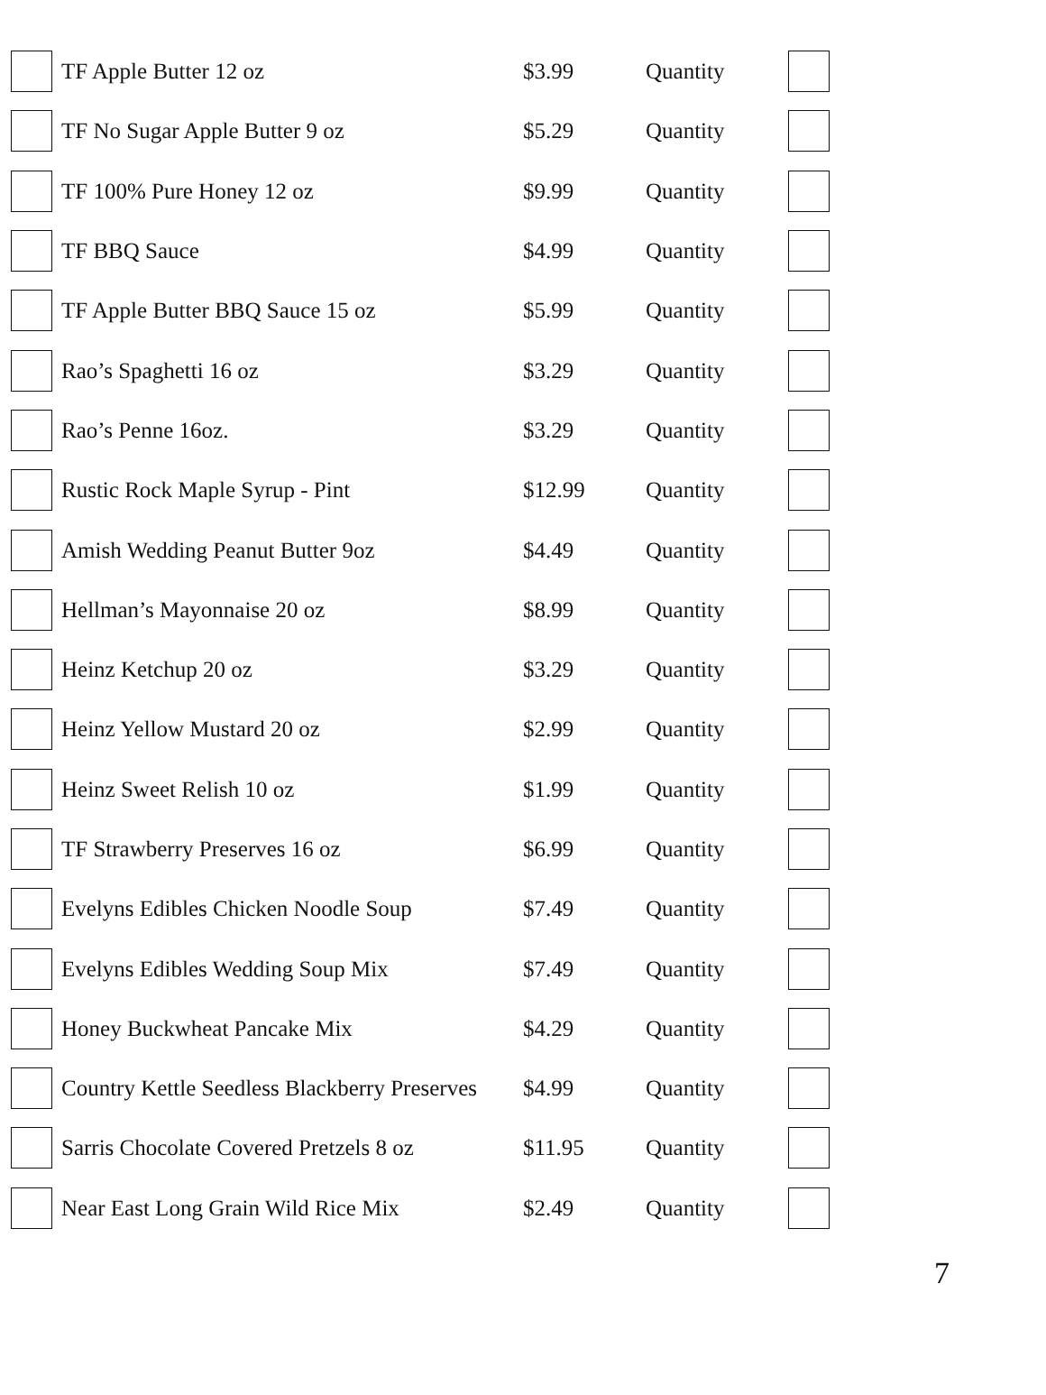| | TF Apple Butter 12 oz | $3.99 | Quantity | |
| | TF No Sugar Apple Butter 9 oz | $5.29 | Quantity | |
| | TF 100% Pure Honey 12 oz | $9.99 | Quantity | |
| | TF BBQ Sauce | $4.99 | Quantity | |
| | TF Apple Butter BBQ Sauce 15 oz | $5.99 | Quantity | |
| | Rao’s Spaghetti 16 oz | $3.29 | Quantity | |
| | Rao’s Penne 16oz. | $3.29 | Quantity | |
| | Rustic Rock Maple Syrup - Pint | $12.99 | Quantity | |
| | Amish Wedding Peanut Butter 9oz | $4.49 | Quantity | |
| | Hellman’s Mayonnaise 20 oz | $8.99 | Quantity | |
| | Heinz Ketchup 20 oz | $3.29 | Quantity | |
| | Heinz Yellow Mustard 20 oz | $2.99 | Quantity | |
| | Heinz Sweet Relish 10 oz | $1.99 | Quantity | |
| | TF Strawberry Preserves 16 oz | $6.99 | Quantity | |
| | Evelyns Edibles Chicken Noodle Soup | $7.49 | Quantity | |
| | Evelyns Edibles Wedding Soup Mix | $7.49 | Quantity | |
| | Honey Buckwheat Pancake Mix | $4.29 | Quantity | |
| | Country Kettle Seedless Blackberry Preserves | $4.99 | Quantity | |
| | Sarris Chocolate Covered Pretzels 8 oz | $11.95 | Quantity | |
| | Near East Long Grain Wild Rice Mix | $2.49 | Quantity | |
7